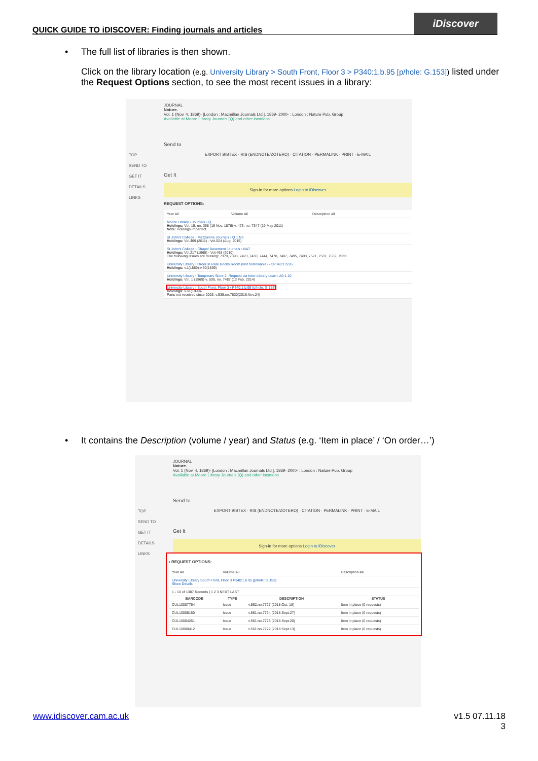QUICK GUIDE TO iDISCOVER: Finding journals and articles
iDiscover
•
The full list of libraries is then shown.
Click on the library location (e.g. University Library > South Front, Floor 3 > P340:1.b.95 [p/hole: G.153]) listed under the Request Options section, to see the most recent issues in a library:
TOP
SEND TO
GET IT
DETAILS
LINKS
JOURNAL
Nature.
Vol. 1 (Nov. 4, 1869)- [London : Macmillan Journals Ltd.], 1869- 2000- ; London : Nature Pub. Group
Available at Moore Library Journals (Q) and other locations
Send to
EXPORT BIBTEX · RIS (ENDNOTE/ZOTERO) · CITATION · PERMALINK · PRINT · E-MAIL
Get It
Sign-in for more options Login to iDiscover
REQUEST OPTIONS:
| Year All | Volume All | Description All |
| Moore Library › Journals › Q Holdings: Vol. 15, no. 368 (16 Nov. 1876)-v. 473, no. 7347 (19 May 2011) Note: Holdings imperfect. | | |
| St John's College › Mezzanine Journals › Q 1.N3 Holdings: Vol.469 (2011) - Vol.524 (Aug. 2015) | | |
| St John's College › Chapel Basement Journals › NAT Holdings: Vol.217 (1968) - Vol.468 (2010) The following issues are missing: 7379, 7398, 7423, 7430, 7444, 7478, 7487, 7495, 7498, 7521, 7531, 7532, 7533. | | |
| University Library › Order in Rare Books Room (Not borrowable) › CP340:1.b.95 Holdings: v.1(1869)-v.60(1899) | | |
| University Library › Temporary Store 2. Request via Inter-Library Loan › A0.1.10 Holdings: Vol. 1 (1869)-v. 506, no. 7487 (13 Feb. 2014) | | |
| University Library › South Front, Floor 3 › P340:1.b.95 [p/hole: G.153] Holdings: v.61(1899)- Parts not received since 2003: v.539:no.7630(2016:Nov.24) | | |
•
It contains the Description (volume / year) and Status (e.g. ‘Item in place’ / ‘On order…’)
TOP
SEND TO
GET IT
DETAILS
LINKS
JOURNAL
Nature.
Vol. 1 (Nov. 4, 1869)- [London : Macmillan Journals Ltd.], 1869- 2000- ; London : Nature Pub. Group
Available at Moore Library Journals (Q) and other locations
Send to
EXPORT BIBTEX · RIS (ENDNOTE/ZOTERO) · CITATION · PERMALINK · PRINT · E-MAIL
Get It
Sign-in for more options Login to iDiscover
‹ REQUEST OPTIONS:
| Year All | Volume All | | Description All |
| University Library South Front, Floor 3 P340:1.b.95 [p/hole: G.153] Show Details | | | |
| 1 - 10 of 1387 Records / 1 2 3 NEXT LAST | | | |
| BARCODE | TYPE | DESCRIPTION | STATUS |
| CUL10007764 | Issue | v.562:no.7727 (2018:Oct. 18) | Item in place (0 requests) |
| CUL10006150 | Issue | v.561:no.7724 (2018:Sept.27) | Item in place (0 requests) |
| CUL10004251 | Issue | v.561:no.7723 (2018:Sept.20) | Item in place (0 requests) |
| CUL10000412 | Issue | v.561:no.7722 (2018:Sept.13) | Item in place (0 requests) |
www.idiscover.cam.ac.uk
v1.5 07.11.18
3